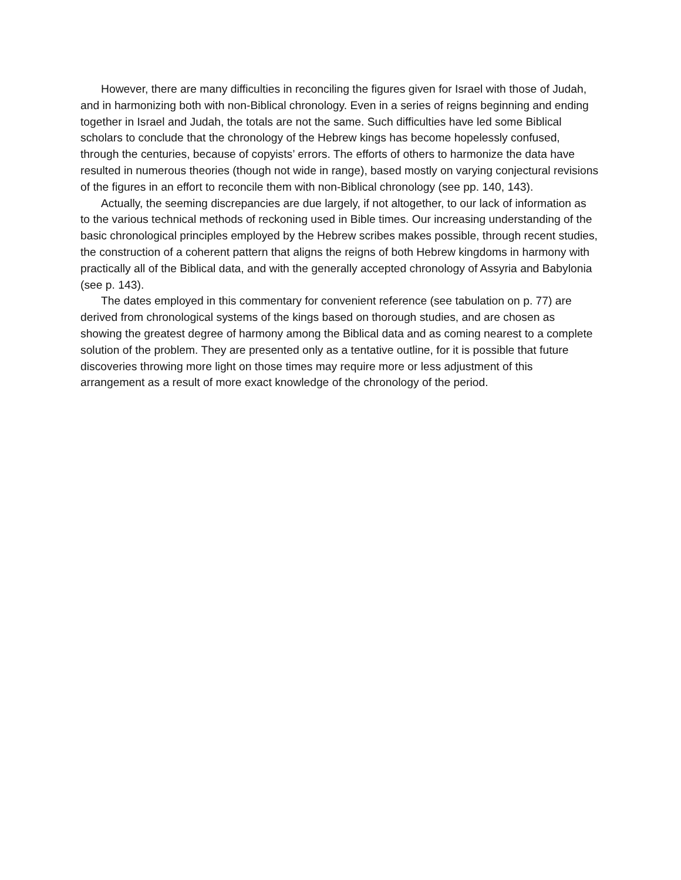However, there are many difficulties in reconciling the figures given for Israel with those of Judah, and in harmonizing both with non-Biblical chronology. Even in a series of reigns beginning and ending together in Israel and Judah, the totals are not the same. Such difficulties have led some Biblical scholars to conclude that the chronology of the Hebrew kings has become hopelessly confused, through the centuries, because of copyists’ errors. The efforts of others to harmonize the data have resulted in numerous theories (though not wide in range), based mostly on varying conjectural revisions of the figures in an effort to reconcile them with non-Biblical chronology (see pp. 140, 143).
Actually, the seeming discrepancies are due largely, if not altogether, to our lack of information as to the various technical methods of reckoning used in Bible times. Our increasing understanding of the basic chronological principles employed by the Hebrew scribes makes possible, through recent studies, the construction of a coherent pattern that aligns the reigns of both Hebrew kingdoms in harmony with practically all of the Biblical data, and with the generally accepted chronology of Assyria and Babylonia (see p. 143).
The dates employed in this commentary for convenient reference (see tabulation on p. 77) are derived from chronological systems of the kings based on thorough studies, and are chosen as showing the greatest degree of harmony among the Biblical data and as coming nearest to a complete solution of the problem. They are presented only as a tentative outline, for it is possible that future discoveries throwing more light on those times may require more or less adjustment of this arrangement as a result of more exact knowledge of the chronology of the period.